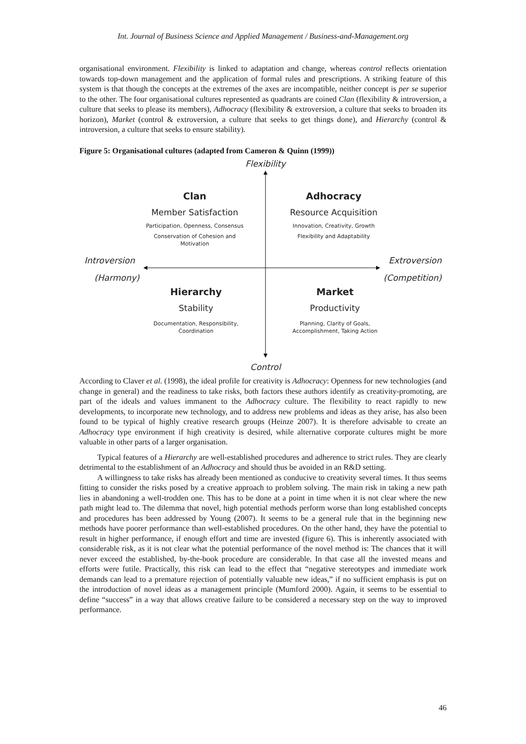Int. Journal of Business Science and Applied Management / Business-and-Management.org
organisational environment. Flexibility is linked to adaptation and change, whereas control reflects orientation towards top-down management and the application of formal rules and prescriptions. A striking feature of this system is that though the concepts at the extremes of the axes are incompatible, neither concept is per se superior to the other. The four organisational cultures represented as quadrants are coined Clan (flexibility & introversion, a culture that seeks to please its members), Adhocracy (flexibility & extroversion, a culture that seeks to broaden its horizon), Market (control & extroversion, a culture that seeks to get things done), and Hierarchy (control & introversion, a culture that seeks to ensure stability).
Figure 5: Organisational cultures (adapted from Cameron & Quinn (1999))
Flexibility
Control
Introversion
(Harmony)
Extroversion
(Competition)
Clan
Member Satisfaction
Participation, Openness, Consensus
Conservation of Cohesion and Motivation
Adhocracy
Resource Acquisition
Innovation, Creativity, Growth
Flexibility and Adaptability
Hierarchy
Stability
Documentation, Responsibility, Coordination
Market
Productivity
Planning, Clarity of Goals, Accomplishment, Taking Action
According to Claver et al. (1998), the ideal profile for creativity is Adhocracy: Openness for new technologies (and change in general) and the readiness to take risks, both factors these authors identify as creativity-promoting, are part of the ideals and values immanent to the Adhocracy culture. The flexibility to react rapidly to new developments, to incorporate new technology, and to address new problems and ideas as they arise, has also been found to be typical of highly creative research groups (Heinze 2007). It is therefore advisable to create an Adhocracy type environment if high creativity is desired, while alternative corporate cultures might be more valuable in other parts of a larger organisation.
Typical features of a Hierarchy are well-established procedures and adherence to strict rules. They are clearly detrimental to the establishment of an Adhocracy and should thus be avoided in an R&D setting.
A willingness to take risks has already been mentioned as conducive to creativity several times. It thus seems fitting to consider the risks posed by a creative approach to problem solving. The main risk in taking a new path lies in abandoning a well-trodden one. This has to be done at a point in time when it is not clear where the new path might lead to. The dilemma that novel, high potential methods perform worse than long established concepts and procedures has been addressed by Young (2007). It seems to be a general rule that in the beginning new methods have poorer performance than well-established procedures. On the other hand, they have the potential to result in higher performance, if enough effort and time are invested (figure 6). This is inherently associated with considerable risk, as it is not clear what the potential performance of the novel method is: The chances that it will never exceed the established, by-the-book procedure are considerable. In that case all the invested means and efforts were futile. Practically, this risk can lead to the effect that “negative stereotypes and immediate work demands can lead to a premature rejection of potentially valuable new ideas,” if no sufficient emphasis is put on the introduction of novel ideas as a management principle (Mumford 2000). Again, it seems to be essential to define “success” in a way that allows creative failure to be considered a necessary step on the way to improved performance.
46